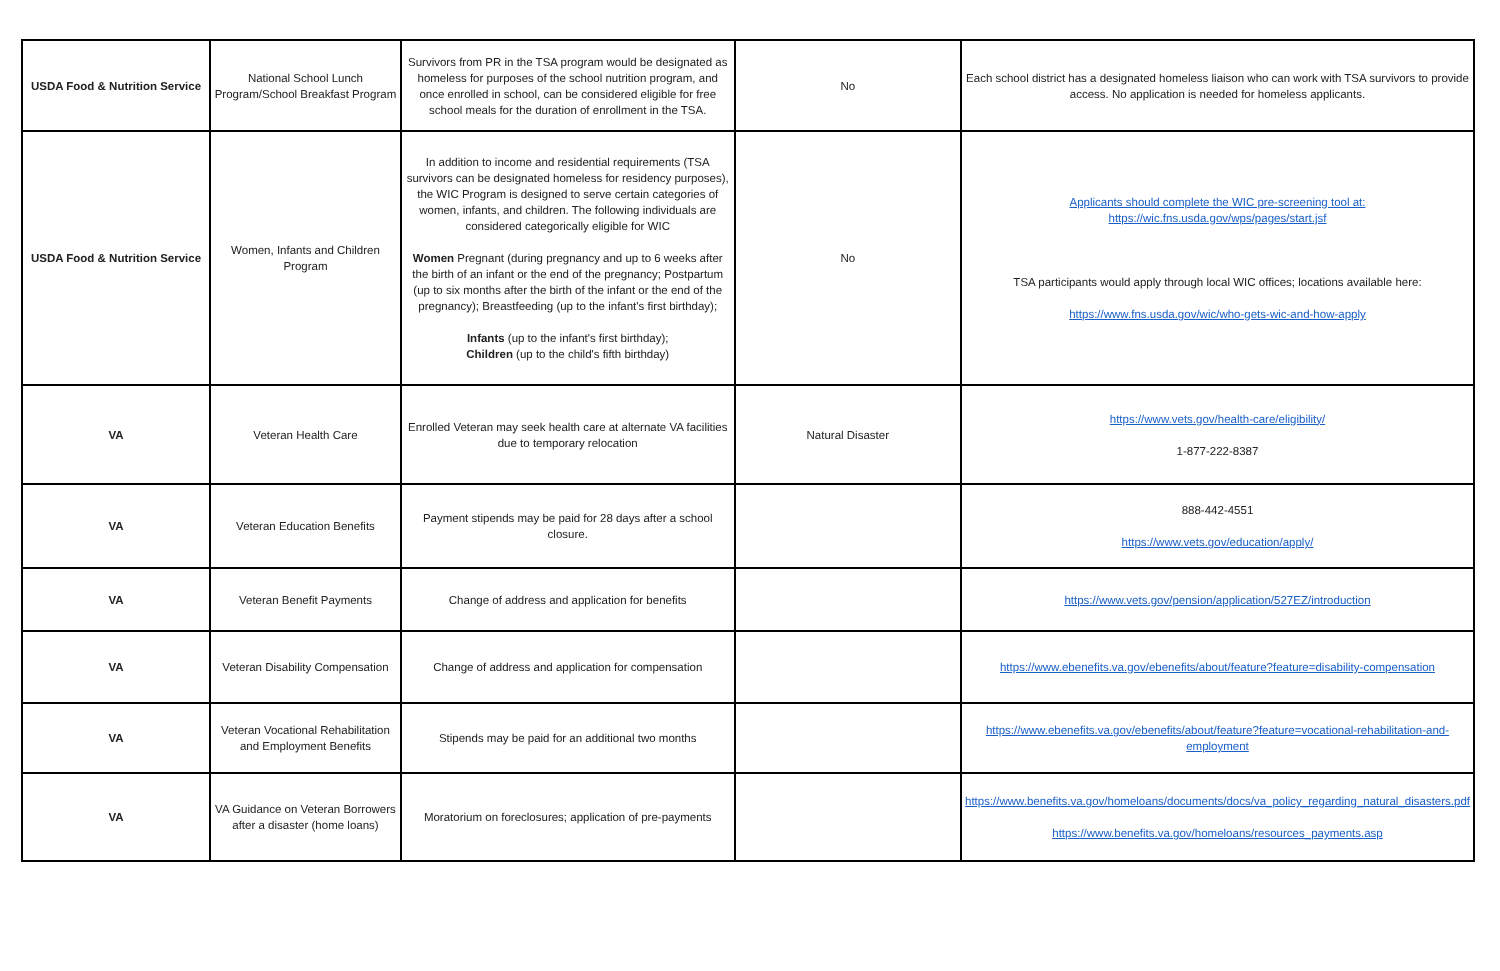| USDA Food & Nutrition Service | National School Lunch Program/School Breakfast Program | Survivors from PR in the TSA program would be designated as homeless for purposes of the school nutrition program, and once enrolled in school, can be considered eligible for free school meals for the duration of enrollment in the TSA. | No | Each school district has a designated homeless liaison who can work with TSA survivors to provide access. No application is needed for homeless applicants. |
| USDA Food & Nutrition Service | Women, Infants and Children Program | In addition to income and residential requirements (TSA survivors can be designated homeless for residency purposes), the WIC Program is designed to serve certain categories of women, infants, and children. The following individuals are considered categorically eligible for WIC Women Pregnant (during pregnancy and up to 6 weeks after the birth of an infant or the end of the pregnancy; Postpartum (up to six months after the birth of the infant or the end of the pregnancy); Breastfeeding (up to the infant's first birthday); Infants (up to the infant's first birthday); Children (up to the child's fifth birthday) | No | Applicants should complete the WIC pre-screening tool at: https://wic.fns.usda.gov/wps/pages/start.jsf TSA participants would apply through local WIC offices; locations available here: https://www.fns.usda.gov/wic/who-gets-wic-and-how-apply |
| VA | Veteran Health Care | Enrolled Veteran may seek health care at alternate VA facilities due to temporary relocation | Natural Disaster | https://www.vets.gov/health-care/eligibility/ 1-877-222-8387 |
| VA | Veteran Education Benefits | Payment stipends may be paid for 28 days after a school closure. | | 888-442-4551 https://www.vets.gov/education/apply/ |
| VA | Veteran Benefit Payments | Change of address and application for benefits | | https://www.vets.gov/pension/application/527EZ/introduction |
| VA | Veteran Disability Compensation | Change of address and application for compensation | | https://www.ebenefits.va.gov/ebenefits/about/feature?feature=disability-compensation |
| VA | Veteran Vocational Rehabilitation and Employment Benefits | Stipends may be paid for an additional two months | | https://www.ebenefits.va.gov/ebenefits/about/feature?feature=vocational-rehabilitation-and-employment |
| VA | VA Guidance on Veteran Borrowers after a disaster (home loans) | Moratorium on foreclosures; application of pre-payments | | https://www.benefits.va.gov/homeloans/documents/docs/va_policy_regarding_natural_disasters.pdf https://www.benefits.va.gov/homeloans/resources_payments.asp |